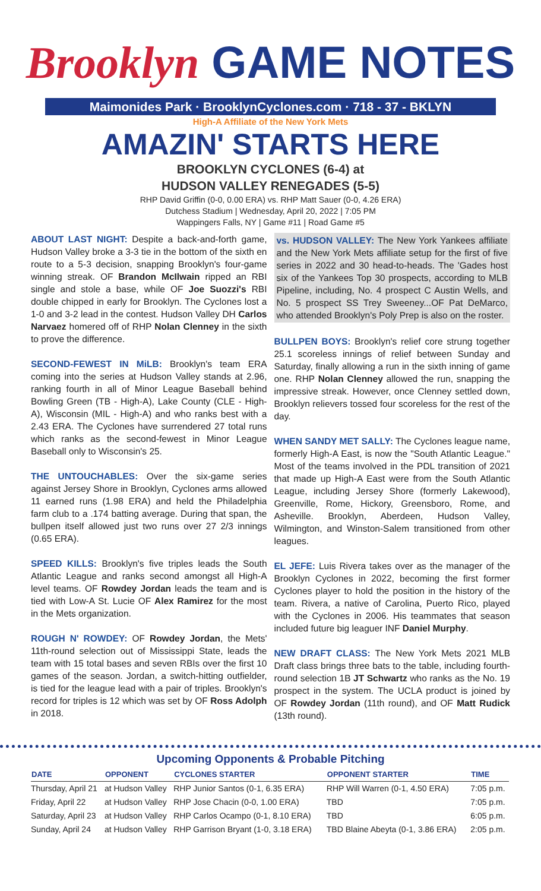Brooklyn GAME NOTES
Maimonides Park · BrooklynCyclones.com · 718 - 37 - BKLYN
High-A Affiliate of the New York Mets
AMAZIN' STARTS HERE
BROOKLYN CYCLONES (6-4) at
HUDSON VALLEY RENEGADES (5-5)
RHP David Griffin (0-0, 0.00 ERA) vs. RHP Matt Sauer (0-0, 4.26 ERA)
Dutchess Stadium | Wednesday, April 20, 2022 | 7:05 PM
Wappingers Falls, NY | Game #11 | Road Game #5
ABOUT LAST NIGHT: Despite a back-and-forth game, Hudson Valley broke a 3-3 tie in the bottom of the sixth en route to a 5-3 decision, snapping Brooklyn's four-game winning streak. OF Brandon McIlwain ripped an RBI single and stole a base, while OF Joe Suozzi's RBI double chipped in early for Brooklyn. The Cyclones lost a 1-0 and 3-2 lead in the contest. Hudson Valley DH Carlos Narvaez homered off of RHP Nolan Clenney in the sixth to prove the difference.
SECOND-FEWEST IN MiLB: Brooklyn's team ERA coming into the series at Hudson Valley stands at 2.96, ranking fourth in all of Minor League Baseball behind Bowling Green (TB - High-A), Lake County (CLE - High-A), Wisconsin (MIL - High-A) and who ranks best with a 2.43 ERA. The Cyclones have surrendered 27 total runs which ranks as the second-fewest in Minor League Baseball only to Wisconsin's 25.
THE UNTOUCHABLES: Over the six-game series against Jersey Shore in Brooklyn, Cyclones arms allowed 11 earned runs (1.98 ERA) and held the Philadelphia farm club to a .174 batting average. During that span, the bullpen itself allowed just two runs over 27 2/3 innings (0.65 ERA).
SPEED KILLS: Brooklyn's five triples leads the South Atlantic League and ranks second amongst all High-A level teams. OF Rowdey Jordan leads the team and is tied with Low-A St. Lucie OF Alex Ramirez for the most in the Mets organization.
ROUGH N' ROWDEY: OF Rowdey Jordan, the Mets' 11th-round selection out of Mississippi State, leads the team with 15 total bases and seven RBIs over the first 10 games of the season. Jordan, a switch-hitting outfielder, is tied for the league lead with a pair of triples. Brooklyn's record for triples is 12 which was set by OF Ross Adolph in 2018.
vs. HUDSON VALLEY: The New York Yankees affiliate and the New York Mets affiliate setup for the first of five series in 2022 and 30 head-to-heads. The 'Gades host six of the Yankees Top 30 prospects, according to MLB Pipeline, including, No. 4 prospect C Austin Wells, and No. 5 prospect SS Trey Sweeney...OF Pat DeMarco, who attended Brooklyn's Poly Prep is also on the roster.
BULLPEN BOYS: Brooklyn's relief core strung together 25.1 scoreless innings of relief between Sunday and Saturday, finally allowing a run in the sixth inning of game one. RHP Nolan Clenney allowed the run, snapping the impressive streak. However, once Clenney settled down, Brooklyn relievers tossed four scoreless for the rest of the day.
WHEN SANDY MET SALLY: The Cyclones league name, formerly High-A East, is now the "South Atlantic League." Most of the teams involved in the PDL transition of 2021 that made up High-A East were from the South Atlantic League, including Jersey Shore (formerly Lakewood), Greenville, Rome, Hickory, Greensboro, Rome, and Asheville. Brooklyn, Aberdeen, Hudson Valley, Wilmington, and Winston-Salem transitioned from other leagues.
EL JEFE: Luis Rivera takes over as the manager of the Brooklyn Cyclones in 2022, becoming the first former Cyclones player to hold the position in the history of the team. Rivera, a native of Carolina, Puerto Rico, played with the Cyclones in 2006. His teammates that season included future big leaguer INF Daniel Murphy.
NEW DRAFT CLASS: The New York Mets 2021 MLB Draft class brings three bats to the table, including fourth-round selection 1B JT Schwartz who ranks as the No. 19 prospect in the system. The UCLA product is joined by OF Rowdey Jordan (11th round), and OF Matt Rudick (13th round).
Upcoming Opponents & Probable Pitching
| DATE | OPPONENT | CYCLONES STARTER | OPPONENT STARTER | TIME |
| --- | --- | --- | --- | --- |
| Thursday, April 21 | at Hudson Valley | RHP Junior Santos (0-1, 6.35 ERA) | RHP Will Warren (0-1, 4.50 ERA) | 7:05 p.m. |
| Friday, April 22 | at Hudson Valley | RHP Jose Chacin (0-0, 1.00 ERA) | TBD | 7:05 p.m. |
| Saturday, April 23 | at Hudson Valley | RHP Carlos Ocampo (0-1, 8.10 ERA) | TBD | 6:05 p.m. |
| Sunday, April 24 | at Hudson Valley | RHP Garrison Bryant (1-0, 3.18 ERA) | TBD Blaine Abeyta (0-1, 3.86 ERA) | 2:05 p.m. |